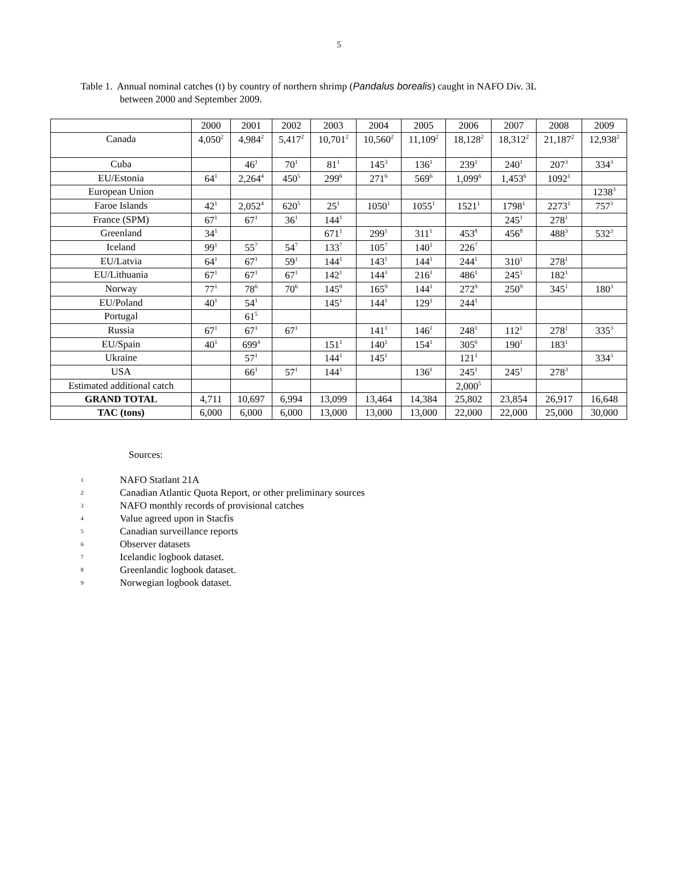5
Table 1. Annual nominal catches (t) by country of northern shrimp (Pandalus borealis) caught in NAFO Div. 3L
between 2000 and September 2009.
| | 2000 | 2001 | 2002 | 2003 | 2004 | 2005 | 2006 | 2007 | 2008 | 2009 |
| --- | --- | --- | --- | --- | --- | --- | --- | --- | --- | --- |
| Canada | 4,050<sup>2</sup> | 4,984<sup>2</sup> | 5,417<sup>2</sup> | 10,701<sup>2</sup> | 10,560<sup>2</sup> | 11,109<sup>2</sup> | 18,128<sup>2</sup> | 18,312<sup>2</sup> | 21,187<sup>2</sup> | 12,938<sup>2</sup> |
| Cuba | | 46<sup>1</sup> | 70<sup>1</sup> | 81<sup>1</sup> | 145<sup>3</sup> | 136<sup>1</sup> | 239<sup>1</sup> | 240<sup>1</sup> | 207<sup>3</sup> | 334<sup>3</sup> |
| EU/Estonia | 64<sup>1</sup> | 2,264<sup>4</sup> | 450<sup>5</sup> | 299<sup>6</sup> | 271<sup>6</sup> | 569<sup>6</sup> | 1,099<sup>6</sup> | 1,453<sup>6</sup> | 1092<sup>1</sup> | |
| European Union | | | | | | | | | | 1238<sup>3</sup> |
| Faroe Islands | 42<sup>1</sup> | 2,052<sup>4</sup> | 620<sup>5</sup> | 25<sup>1</sup> | 1050<sup>1</sup> | 1055<sup>1</sup> | 1521<sup>1</sup> | 1798<sup>1</sup> | 2273<sup>1</sup> | 757<sup>3</sup> |
| France (SPM) | 67<sup>1</sup> | 67<sup>1</sup> | 36<sup>1</sup> | 144<sup>1</sup> | | | | 245<sup>1</sup> | 278<sup>1</sup> | |
| Greenland | 34<sup>1</sup> | | | 671<sup>1</sup> | 299<sup>1</sup> | 311<sup>1</sup> | 453<sup>8</sup> | 456<sup>8</sup> | 488<sup>3</sup> | 532<sup>3</sup> |
| Iceland | 99<sup>1</sup> | 55<sup>7</sup> | 54<sup>7</sup> | 133<sup>7</sup> | 105<sup>7</sup> | 140<sup>1</sup> | 226<sup>7</sup> | | | |
| EU/Latvia | 64<sup>1</sup> | 67<sup>1</sup> | 59<sup>1</sup> | 144<sup>1</sup> | 143<sup>1</sup> | 144<sup>1</sup> | 244<sup>1</sup> | 310<sup>1</sup> | 278<sup>1</sup> | |
| EU/Lithuania | 67<sup>1</sup> | 67<sup>1</sup> | 67<sup>1</sup> | 142<sup>1</sup> | 144<sup>1</sup> | 216<sup>1</sup> | 486<sup>1</sup> | 245<sup>1</sup> | 182<sup>1</sup> | |
| Norway | 77<sup>1</sup> | 78<sup>6</sup> | 70<sup>6</sup> | 145<sup>9</sup> | 165<sup>9</sup> | 144<sup>1</sup> | 272<sup>9</sup> | 250<sup>9</sup> | 345<sup>1</sup> | 180<sup>3</sup> |
| EU/Poland | 40<sup>1</sup> | 54<sup>1</sup> | | 145<sup>1</sup> | 144<sup>1</sup> | 129<sup>1</sup> | 244<sup>1</sup> | | | |
| Portugal | | 61<sup>5</sup> | | | | | | | | |
| Russia | 67<sup>1</sup> | 67<sup>1</sup> | 67<sup>1</sup> | | 141<sup>1</sup> | 146<sup>1</sup> | 248<sup>1</sup> | 112<sup>1</sup> | 278<sup>1</sup> | 335<sup>3</sup> |
| EU/Spain | 40<sup>1</sup> | 699<sup>4</sup> | | 151<sup>1</sup> | 140<sup>1</sup> | 154<sup>1</sup> | 305<sup>6</sup> | 190<sup>1</sup> | 183<sup>1</sup> | |
| Ukraine | | 57<sup>1</sup> | | 144<sup>1</sup> | 145<sup>1</sup> | | 121<sup>1</sup> | | | 334<sup>3</sup> |
| USA | | 66<sup>1</sup> | 57<sup>1</sup> | 144<sup>1</sup> | | 136<sup>1</sup> | 245<sup>1</sup> | 245<sup>1</sup> | 278<sup>3</sup> | |
| Estimated additional catch | | | | | | | 2,000<sup>5</sup> | | | |
| GRAND TOTAL | 4,711 | 10,697 | 6,994 | 13,099 | 13,464 | 14,384 | 25,802 | 23,854 | 26,917 | 16,648 |
| TAC (tons) | 6,000 | 6,000 | 6,000 | 13,000 | 13,000 | 13,000 | 22,000 | 22,000 | 25,000 | 30,000 |
Sources:
1 NAFO Statlant 21A
2 Canadian Atlantic Quota Report, or other preliminary sources
3 NAFO monthly records of provisional catches
4 Value agreed upon in Stacfis
5 Canadian surveillance reports
6 Observer datasets
7 Icelandic logbook dataset.
8 Greenlandic logbook dataset.
9 Norwegian logbook dataset.